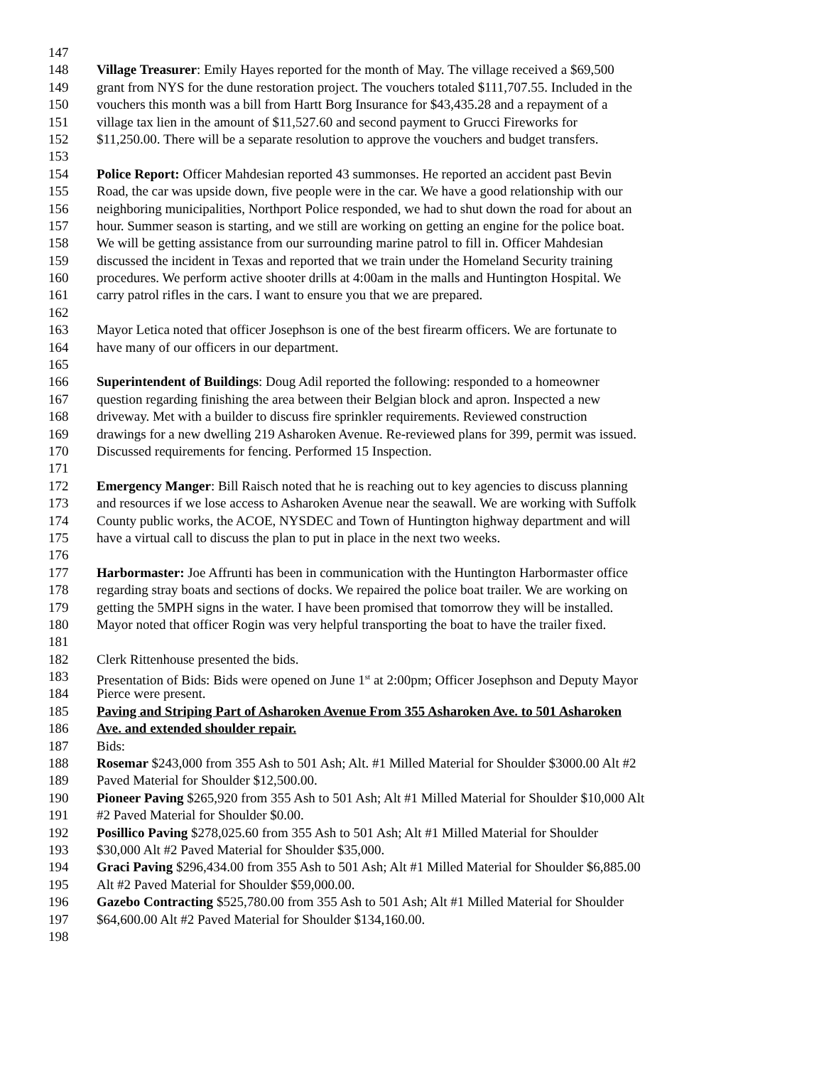147
148 Village Treasurer: Emily Hayes reported for the month of May. The village received a $69,500
149 grant from NYS for the dune restoration project. The vouchers totaled $111,707.55. Included in the
150 vouchers this month was a bill from Hartt Borg Insurance for $43,435.28 and a repayment of a
151 village tax lien in the amount of $11,527.60 and second payment to Grucci Fireworks for
152 $11,250.00. There will be a separate resolution to approve the vouchers and budget transfers.
153
154 Police Report: Officer Mahdesian reported 43 summonses. He reported an accident past Bevin
155 Road, the car was upside down, five people were in the car. We have a good relationship with our
156 neighboring municipalities, Northport Police responded, we had to shut down the road for about an
157 hour. Summer season is starting, and we still are working on getting an engine for the police boat.
158 We will be getting assistance from our surrounding marine patrol to fill in. Officer Mahdesian
159 discussed the incident in Texas and reported that we train under the Homeland Security training
160 procedures. We perform active shooter drills at 4:00am in the malls and Huntington Hospital. We
161 carry patrol rifles in the cars. I want to ensure you that we are prepared.
162
163 Mayor Letica noted that officer Josephson is one of the best firearm officers. We are fortunate to
164 have many of our officers in our department.
165
166 Superintendent of Buildings: Doug Adil reported the following: responded to a homeowner
167 question regarding finishing the area between their Belgian block and apron. Inspected a new
168 driveway. Met with a builder to discuss fire sprinkler requirements. Reviewed construction
169 drawings for a new dwelling 219 Asharoken Avenue. Re-reviewed plans for 399, permit was issued.
170 Discussed requirements for fencing. Performed 15 Inspection.
171
172 Emergency Manger: Bill Raisch noted that he is reaching out to key agencies to discuss planning
173 and resources if we lose access to Asharoken Avenue near the seawall. We are working with Suffolk
174 County public works, the ACOE, NYSDEC and Town of Huntington highway department and will
175 have a virtual call to discuss the plan to put in place in the next two weeks.
176
177 Harbormaster: Joe Affrunti has been in communication with the Huntington Harbormaster office
178 regarding stray boats and sections of docks. We repaired the police boat trailer. We are working on
179 getting the 5MPH signs in the water. I have been promised that tomorrow they will be installed.
180 Mayor noted that officer Rogin was very helpful transporting the boat to have the trailer fixed.
181
182 Clerk Rittenhouse presented the bids.
183 Presentation of Bids: Bids were opened on June 1<sup>st</sup> at 2:00pm; Officer Josephson and Deputy Mayor
184 Pierce were present.
185 Paving and Striping Part of Asharoken Avenue From 355 Asharoken Ave. to 501 Asharoken
186 Ave. and extended shoulder repair.
187 Bids:
188 Rosemar $243,000 from 355 Ash to 501 Ash; Alt. #1 Milled Material for Shoulder $3000.00 Alt #2
189 Paved Material for Shoulder $12,500.00.
190 Pioneer Paving $265,920 from 355 Ash to 501 Ash; Alt #1 Milled Material for Shoulder $10,000 Alt
191 #2 Paved Material for Shoulder $0.00.
192 Posillico Paving $278,025.60 from 355 Ash to 501 Ash; Alt #1 Milled Material for Shoulder
193 $30,000 Alt #2 Paved Material for Shoulder $35,000.
194 Graci Paving $296,434.00 from 355 Ash to 501 Ash; Alt #1 Milled Material for Shoulder $6,885.00
195 Alt #2 Paved Material for Shoulder $59,000.00.
196 Gazebo Contracting $525,780.00 from 355 Ash to 501 Ash; Alt #1 Milled Material for Shoulder
197 $64,600.00 Alt #2 Paved Material for Shoulder $134,160.00.
198